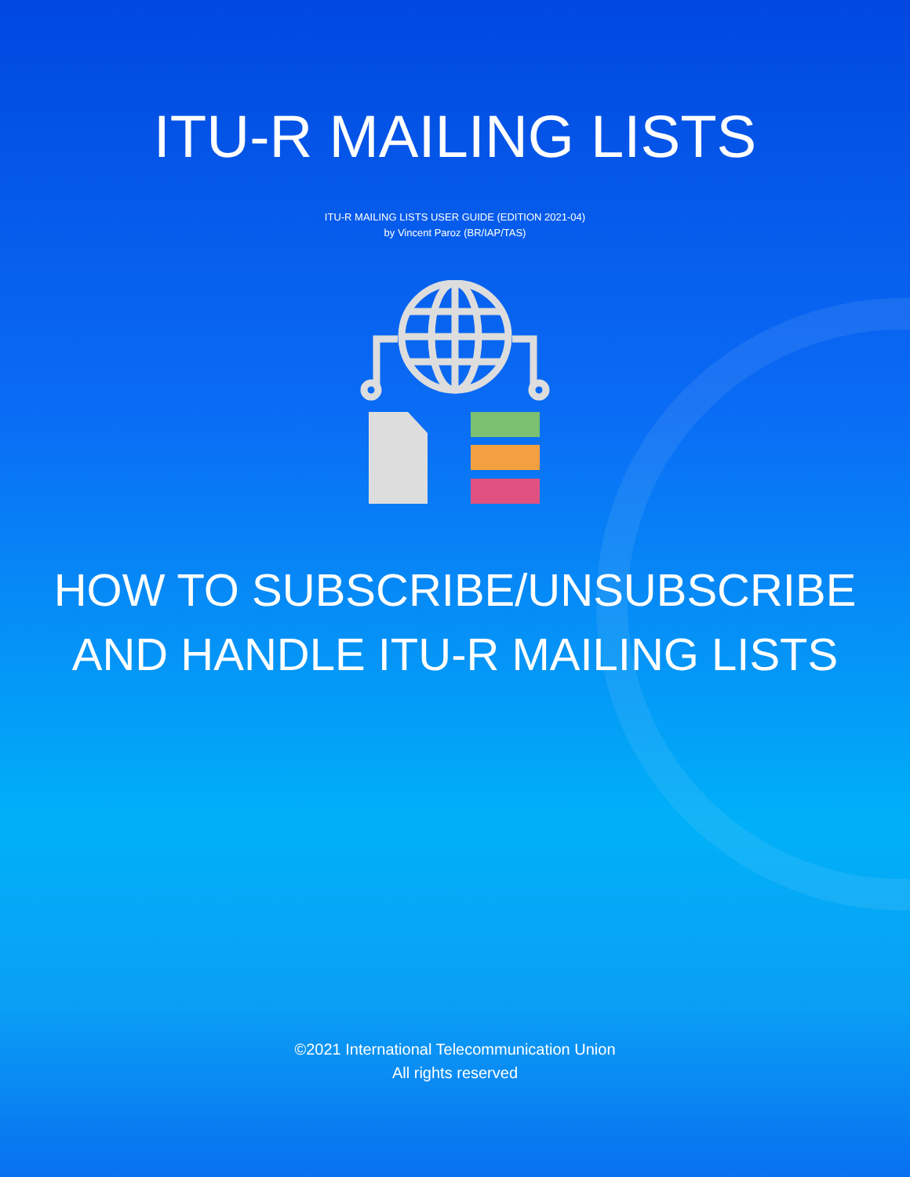ITU-R MAILING LISTS
ITU-R MAILING LISTS USER GUIDE (EDITION 2021-04)
by Vincent Paroz (BR/IAP/TAS)
HOW TO SUBSCRIBE/UNSUBSCRIBE
AND HANDLE ITU-R MAILING LISTS
©2021 International Telecommunication Union
All rights reserved